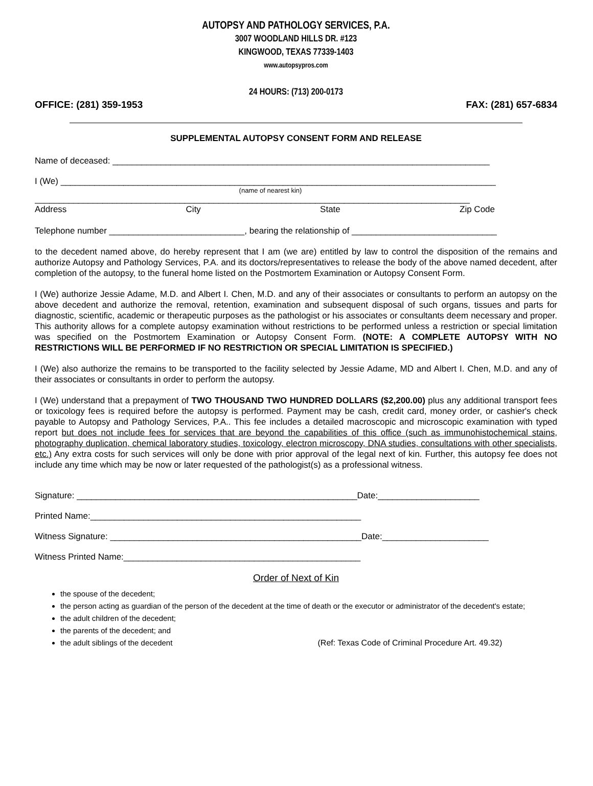AUTOPSY AND PATHOLOGY SERVICES, P.A.
3007 WOODLAND HILLS DR. #123
KINGWOOD, TEXAS 77339-1403
www.autopsypros.com
24 HOURS: (713) 200-0173
OFFICE: (281) 359-1953 FAX: (281) 657-6834
SUPPLEMENTAL AUTOPSY CONSENT FORM AND RELEASE
Name of deceased: ______________________________________________________________________________
I (We) __________________________________________________________________________________________
(name of nearest kin)
__________________________________________________________________________________________
Address City State Zip Code
Telephone number ____________________________, bearing the relationship of ______________________________
to the decedent named above, do hereby represent that I am (we are) entitled by law to control the disposition of the remains and authorize Autopsy and Pathology Services, P.A. and its doctors/representatives to release the body of the above named decedent, after completion of the autopsy, to the funeral home listed on the Postmortem Examination or Autopsy Consent Form.
I (We) authorize Jessie Adame, M.D. and Albert I. Chen, M.D. and any of their associates or consultants to perform an autopsy on the above decedent and authorize the removal, retention, examination and subsequent disposal of such organs, tissues and parts for diagnostic, scientific, academic or therapeutic purposes as the pathologist or his associates or consultants deem necessary and proper. This authority allows for a complete autopsy examination without restrictions to be performed unless a restriction or special limitation was specified on the Postmortem Examination or Autopsy Consent Form. (NOTE: A COMPLETE AUTOPSY WITH NO RESTRICTIONS WILL BE PERFORMED IF NO RESTRICTION OR SPECIAL LIMITATION IS SPECIFIED.)
I (We) also authorize the remains to be transported to the facility selected by Jessie Adame, MD and Albert I. Chen, M.D. and any of their associates or consultants in order to perform the autopsy.
I (We) understand that a prepayment of TWO THOUSAND TWO HUNDRED DOLLARS ($2,200.00) plus any additional transport fees or toxicology fees is required before the autopsy is performed. Payment may be cash, credit card, money order, or cashier's check payable to Autopsy and Pathology Services, P.A.. This fee includes a detailed macroscopic and microscopic examination with typed report but does not include fees for services that are beyond the capabilities of this office (such as immunohistochemical stains, photography duplication, chemical laboratory studies, toxicology, electron microscopy, DNA studies, consultations with other specialists, etc.) Any extra costs for such services will only be done with prior approval of the legal next of kin. Further, this autopsy fee does not include any time which may be now or later requested of the pathologist(s) as a professional witness.
Signature: __________________________________________________________Date:_____________________
Printed Name:________________________________________________________
Witness Signature: ____________________________________________________Date:______________________
Witness Printed Name:_________________________________________________
Order of Next of Kin
the spouse of the decedent;
the person acting as guardian of the person of the decedent at the time of death or the executor or administrator of the decedent's estate;
the adult children of the decedent;
the parents of the decedent; and
the adult siblings of the decedent (Ref: Texas Code of Criminal Procedure Art. 49.32)